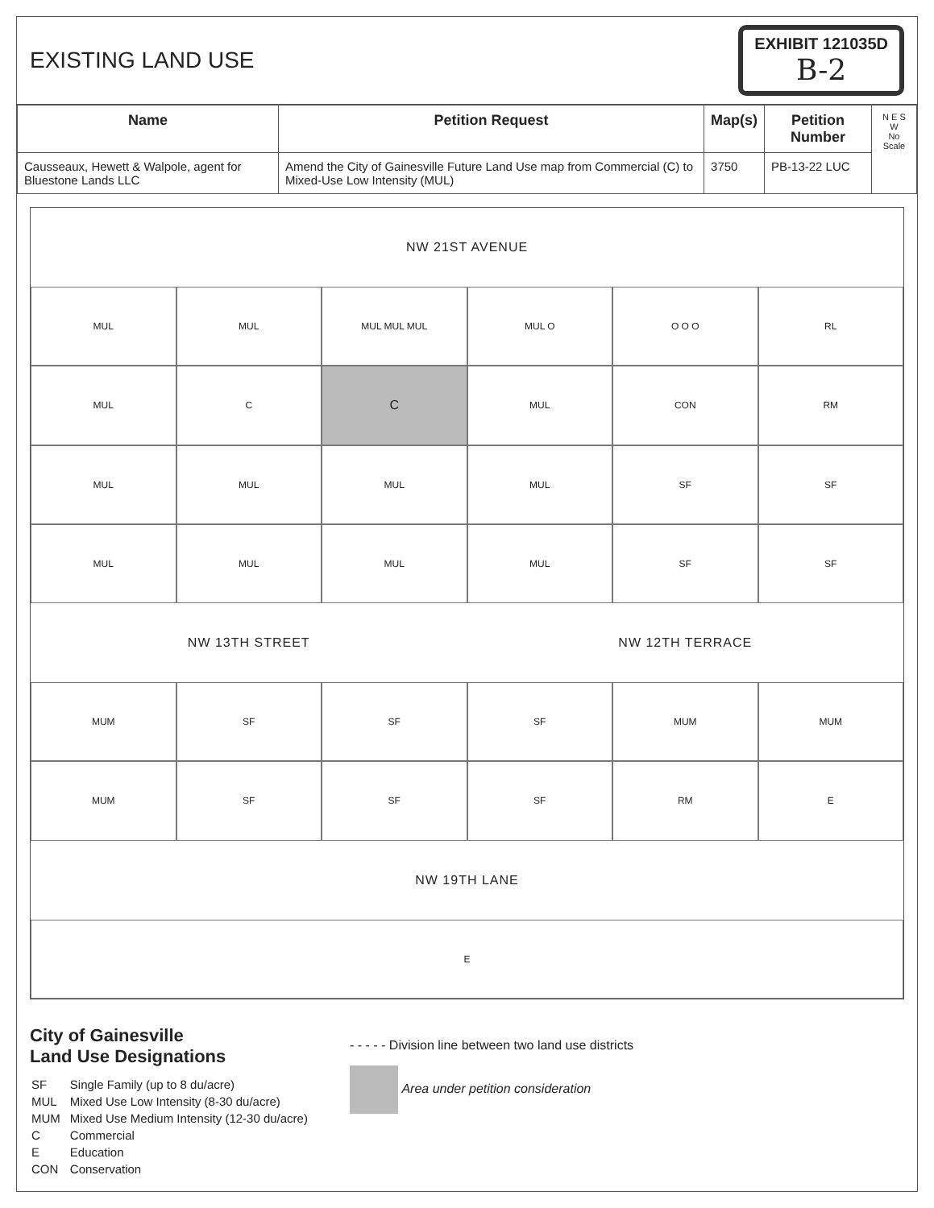EXISTING LAND USE
EXHIBIT 121035D
B-2
| Name | Petition Request | Map(s) | Petition Number | N E S W No Scale |
| Causseaux, Hewett & Walpole, agent for Bluestone Lands LLC | Amend the City of Gainesville Future Land Use map from Commercial (C) to Mixed-Use Low Intensity (MUL) | 3750 | PB-13-22 LUC | |
NW 21ST AVENUE
MUL
MUL
MUL MUL MUL
MUL O
O O O
RL
MUL
C
C
MUL
CON
RM
MUL
MUL
MUL
MUL
SF
SF
MUL
MUL
MUL
MUL
SF
SF
NW 13TH STREET
NW 12TH TERRACE
MUM
SF
SF
SF
MUM
MUM
MUM
SF
SF
SF
RM
E
NW 19TH LANE
E
City of Gainesville
Land Use Designations
| SF | Single Family (up to 8 du/acre) |
| MUL | Mixed Use Low Intensity (8-30 du/acre) |
| MUM | Mixed Use Medium Intensity (12-30 du/acre) |
| C | Commercial |
| E | Education |
| CON | Conservation |
- - - - - Division line between two land use districts
Area under petition consideration